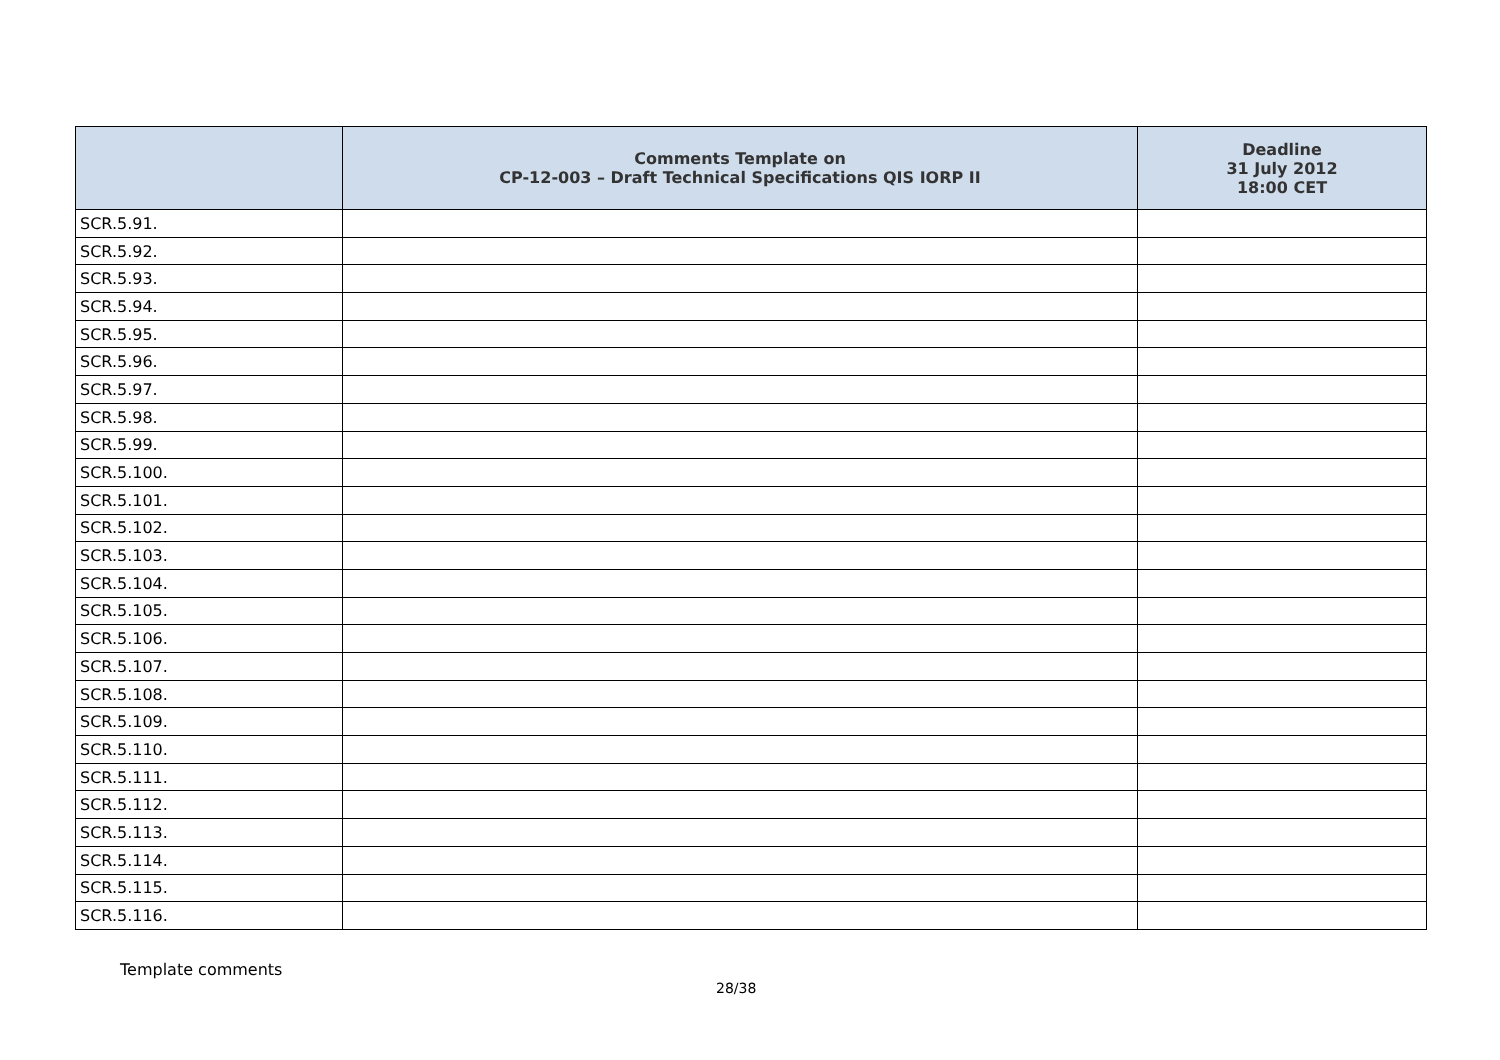| | Comments Template on CP-12-003 – Draft Technical Specifications QIS IORP II | Deadline 31 July 2012 18:00 CET |
| --- | --- | --- |
| SCR.5.91. | | |
| SCR.5.92. | | |
| SCR.5.93. | | |
| SCR.5.94. | | |
| SCR.5.95. | | |
| SCR.5.96. | | |
| SCR.5.97. | | |
| SCR.5.98. | | |
| SCR.5.99. | | |
| SCR.5.100. | | |
| SCR.5.101. | | |
| SCR.5.102. | | |
| SCR.5.103. | | |
| SCR.5.104. | | |
| SCR.5.105. | | |
| SCR.5.106. | | |
| SCR.5.107. | | |
| SCR.5.108. | | |
| SCR.5.109. | | |
| SCR.5.110. | | |
| SCR.5.111. | | |
| SCR.5.112. | | |
| SCR.5.113. | | |
| SCR.5.114. | | |
| SCR.5.115. | | |
| SCR.5.116. | | |
Template comments
28/38